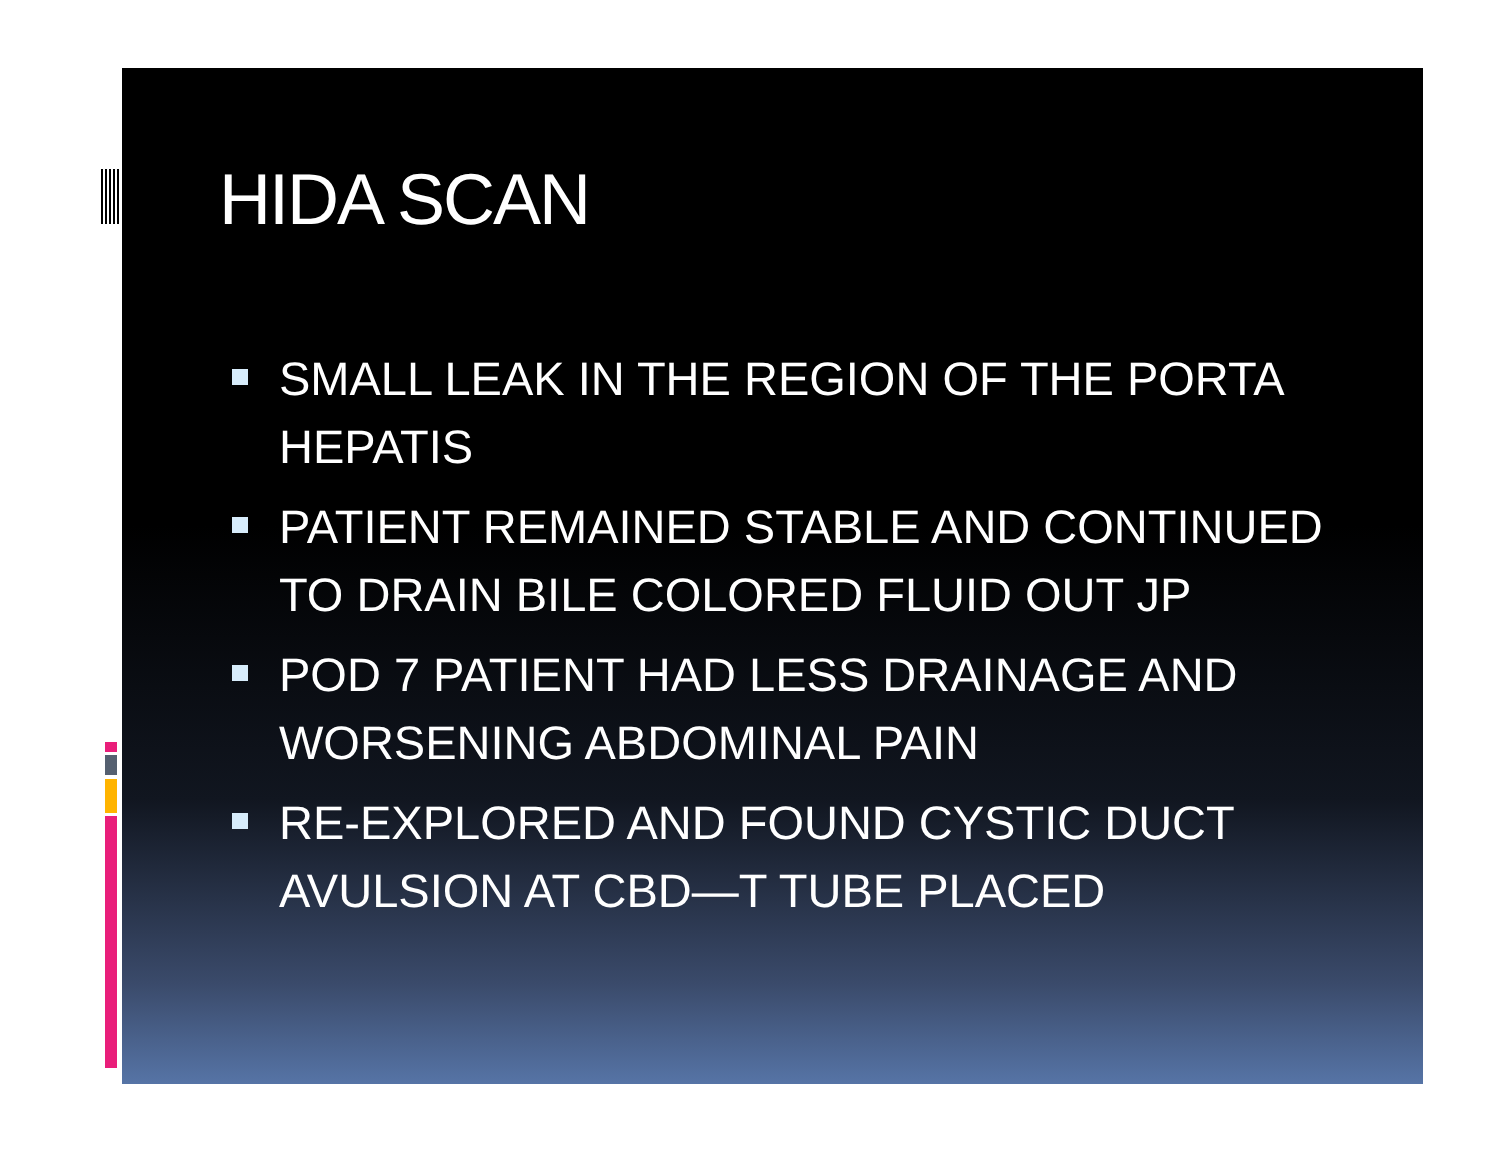HIDA SCAN
SMALL LEAK IN THE REGION OF THE PORTA HEPATIS
PATIENT REMAINED STABLE AND CONTINUED TO DRAIN BILE COLORED FLUID OUT JP
POD 7 PATIENT HAD LESS DRAINAGE AND WORSENING ABDOMINAL PAIN
RE-EXPLORED AND FOUND CYSTIC DUCT AVULSION AT CBD—T TUBE PLACED